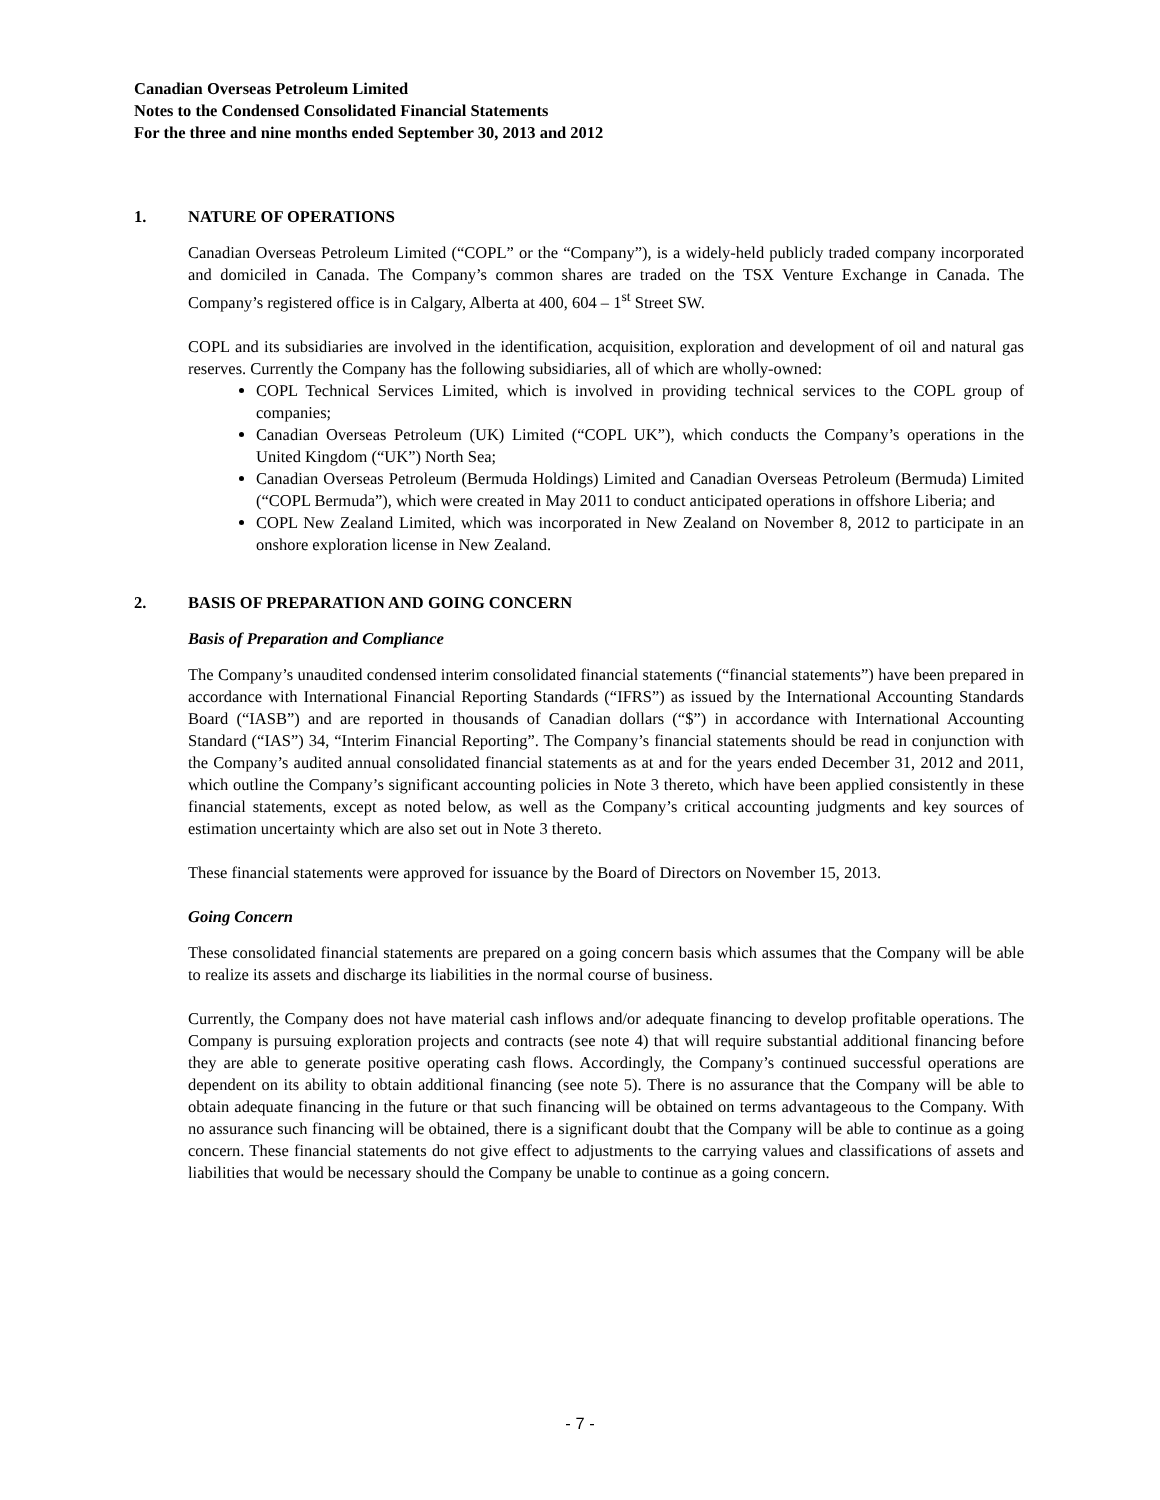Canadian Overseas Petroleum Limited
Notes to the Condensed Consolidated Financial Statements
For the three and nine months ended September 30, 2013 and 2012
1. NATURE OF OPERATIONS
Canadian Overseas Petroleum Limited (“COPL” or the “Company”), is a widely-held publicly traded company incorporated and domiciled in Canada. The Company’s common shares are traded on the TSX Venture Exchange in Canada. The Company’s registered office is in Calgary, Alberta at 400, 604 – 1<sup>st</sup> Street SW.
COPL and its subsidiaries are involved in the identification, acquisition, exploration and development of oil and natural gas reserves. Currently the Company has the following subsidiaries, all of which are wholly-owned:
COPL Technical Services Limited, which is involved in providing technical services to the COPL group of companies;
Canadian Overseas Petroleum (UK) Limited (“COPL UK”), which conducts the Company’s operations in the United Kingdom (“UK”) North Sea;
Canadian Overseas Petroleum (Bermuda Holdings) Limited and Canadian Overseas Petroleum (Bermuda) Limited (“COPL Bermuda”), which were created in May 2011 to conduct anticipated operations in offshore Liberia; and
COPL New Zealand Limited, which was incorporated in New Zealand on November 8, 2012 to participate in an onshore exploration license in New Zealand.
2. BASIS OF PREPARATION AND GOING CONCERN
Basis of Preparation and Compliance
The Company’s unaudited condensed interim consolidated financial statements (“financial statements”) have been prepared in accordance with International Financial Reporting Standards (“IFRS”) as issued by the International Accounting Standards Board (“IASB”) and are reported in thousands of Canadian dollars (“$”) in accordance with International Accounting Standard (“IAS”) 34, “Interim Financial Reporting”. The Company’s financial statements should be read in conjunction with the Company’s audited annual consolidated financial statements as at and for the years ended December 31, 2012 and 2011, which outline the Company’s significant accounting policies in Note 3 thereto, which have been applied consistently in these financial statements, except as noted below, as well as the Company’s critical accounting judgments and key sources of estimation uncertainty which are also set out in Note 3 thereto.
These financial statements were approved for issuance by the Board of Directors on November 15, 2013.
Going Concern
These consolidated financial statements are prepared on a going concern basis which assumes that the Company will be able to realize its assets and discharge its liabilities in the normal course of business.
Currently, the Company does not have material cash inflows and/or adequate financing to develop profitable operations. The Company is pursuing exploration projects and contracts (see note 4) that will require substantial additional financing before they are able to generate positive operating cash flows. Accordingly, the Company’s continued successful operations are dependent on its ability to obtain additional financing (see note 5). There is no assurance that the Company will be able to obtain adequate financing in the future or that such financing will be obtained on terms advantageous to the Company. With no assurance such financing will be obtained, there is a significant doubt that the Company will be able to continue as a going concern. These financial statements do not give effect to adjustments to the carrying values and classifications of assets and liabilities that would be necessary should the Company be unable to continue as a going concern.
- 7 -